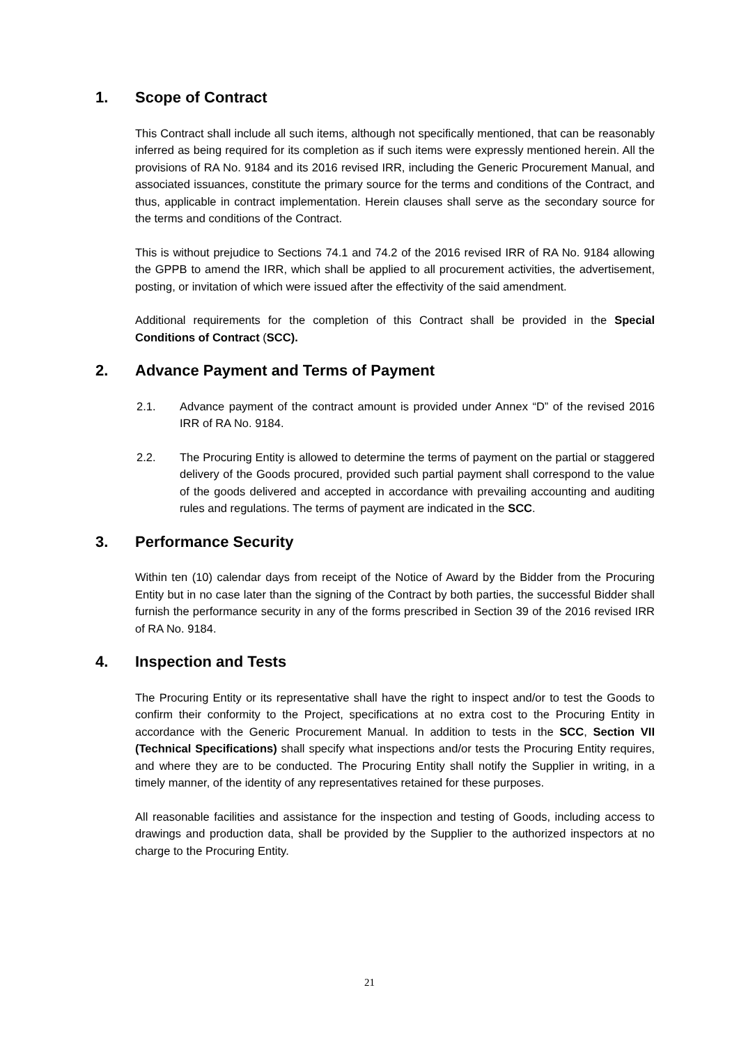1. Scope of Contract
This Contract shall include all such items, although not specifically mentioned, that can be reasonably inferred as being required for its completion as if such items were expressly mentioned herein. All the provisions of RA No. 9184 and its 2016 revised IRR, including the Generic Procurement Manual, and associated issuances, constitute the primary source for the terms and conditions of the Contract, and thus, applicable in contract implementation. Herein clauses shall serve as the secondary source for the terms and conditions of the Contract.
This is without prejudice to Sections 74.1 and 74.2 of the 2016 revised IRR of RA No. 9184 allowing the GPPB to amend the IRR, which shall be applied to all procurement activities, the advertisement, posting, or invitation of which were issued after the effectivity of the said amendment.
Additional requirements for the completion of this Contract shall be provided in the Special Conditions of Contract (SCC).
2. Advance Payment and Terms of Payment
2.1. Advance payment of the contract amount is provided under Annex “D” of the revised 2016 IRR of RA No. 9184.
2.2. The Procuring Entity is allowed to determine the terms of payment on the partial or staggered delivery of the Goods procured, provided such partial payment shall correspond to the value of the goods delivered and accepted in accordance with prevailing accounting and auditing rules and regulations. The terms of payment are indicated in the SCC.
3. Performance Security
Within ten (10) calendar days from receipt of the Notice of Award by the Bidder from the Procuring Entity but in no case later than the signing of the Contract by both parties, the successful Bidder shall furnish the performance security in any of the forms prescribed in Section 39 of the 2016 revised IRR of RA No. 9184.
4. Inspection and Tests
The Procuring Entity or its representative shall have the right to inspect and/or to test the Goods to confirm their conformity to the Project, specifications at no extra cost to the Procuring Entity in accordance with the Generic Procurement Manual. In addition to tests in the SCC, Section VII (Technical Specifications) shall specify what inspections and/or tests the Procuring Entity requires, and where they are to be conducted. The Procuring Entity shall notify the Supplier in writing, in a timely manner, of the identity of any representatives retained for these purposes.
All reasonable facilities and assistance for the inspection and testing of Goods, including access to drawings and production data, shall be provided by the Supplier to the authorized inspectors at no charge to the Procuring Entity.
21